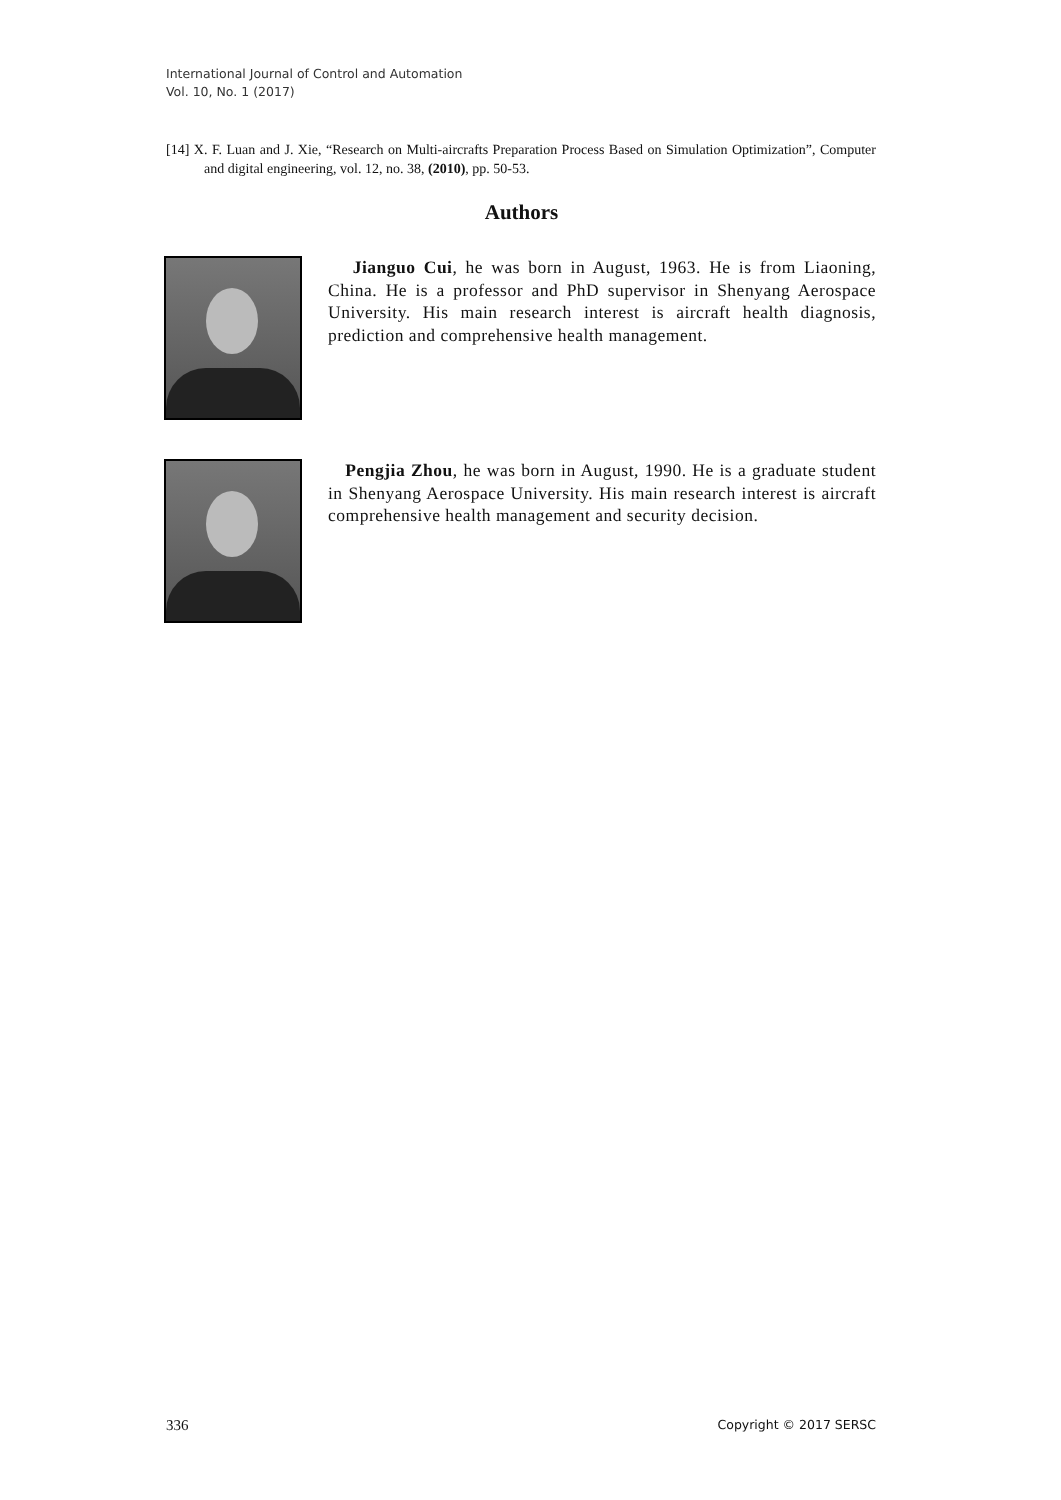International Journal of Control and Automation
Vol. 10, No. 1 (2017)
[14] X. F. Luan and J. Xie, “Research on Multi-aircrafts Preparation Process Based on Simulation Optimization”, Computer and digital engineering, vol. 12, no. 38, (2010), pp. 50-53.
Authors
Jianguo Cui, he was born in August, 1963. He is from Liaoning, China. He is a professor and PhD supervisor in Shenyang Aerospace University. His main research interest is aircraft health diagnosis, prediction and comprehensive health management.
Pengjia Zhou, he was born in August, 1990. He is a graduate student in Shenyang Aerospace University. His main research interest is aircraft comprehensive health management and security decision.
336 Copyright © 2017 SERSC